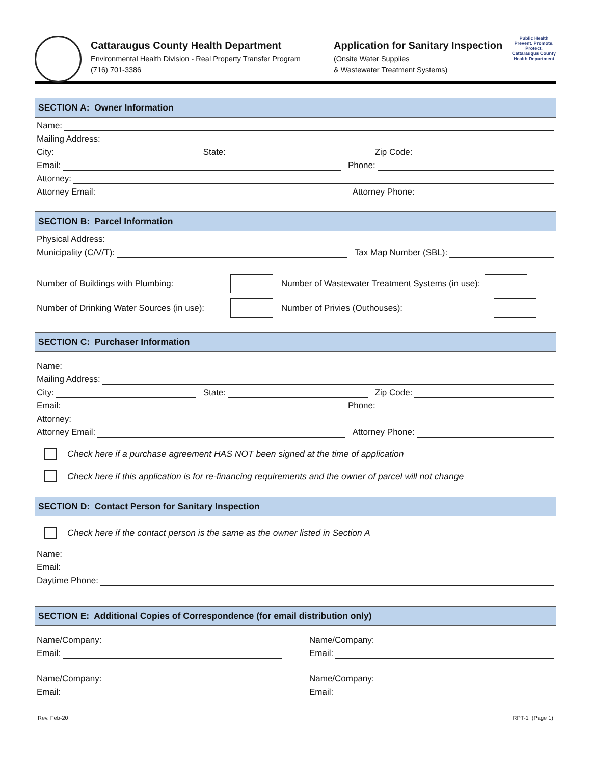Cattaraugus County Health Department
Environmental Health Division - Real Property Transfer Program
(716) 701-3386
Application for Sanitary Inspection
(Onsite Water Supplies
& Wastewater Treatment Systems)
Public Health
Prevent. Promote. Protect.
Cattaraugus County
Health Department
SECTION A: Owner Information
Name:
Mailing Address:
City:
State:
Zip Code:
Email:
Phone:
Attorney:
Attorney Email:
Attorney Phone:
SECTION B: Parcel Information
Physical Address:
Municipality (C/V/T):
Tax Map Number (SBL):
Number of Buildings with Plumbing: Number of Wastewater Treatment Systems (in use):
Number of Drinking Water Sources (in use): Number of Privies (Outhouses):
SECTION C: Purchaser Information
Name:
Mailing Address:
City:
State:
Zip Code:
Email:
Phone:
Attorney:
Attorney Email:
Attorney Phone:
Check here if a purchase agreement HAS NOT been signed at the time of application
Check here if this application is for re-financing requirements and the owner of parcel will not change
SECTION D: Contact Person for Sanitary Inspection
Check here if the contact person is the same as the owner listed in Section A
Name:
Email:
Daytime Phone:
SECTION E: Additional Copies of Correspondence (for email distribution only)
Name/Company:
Email:
Name/Company:
Email:
Name/Company:
Email:
Name/Company:
Email:
Rev. Feb-20 RPT-1 (Page 1)